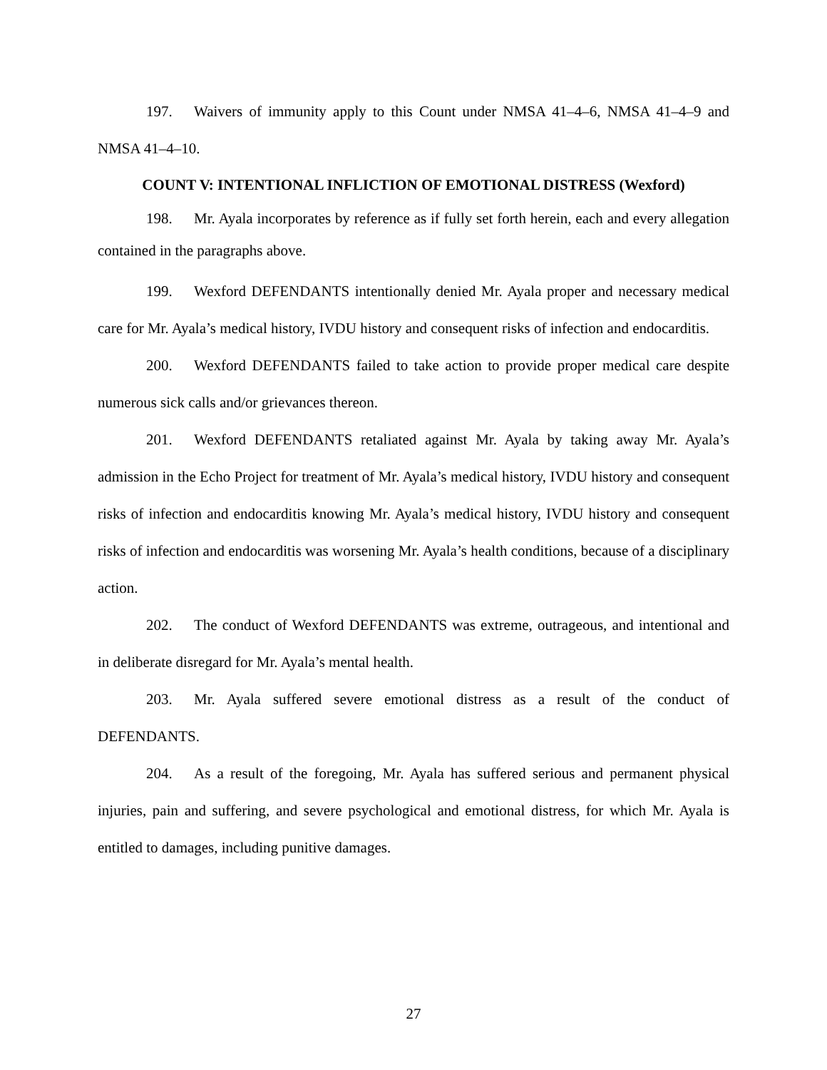197. Waivers of immunity apply to this Count under NMSA 41–4–6, NMSA 41–4–9 and NMSA 41–4–10.
COUNT V: INTENTIONAL INFLICTION OF EMOTIONAL DISTRESS (Wexford)
198. Mr. Ayala incorporates by reference as if fully set forth herein, each and every allegation contained in the paragraphs above.
199. Wexford DEFENDANTS intentionally denied Mr. Ayala proper and necessary medical care for Mr. Ayala’s medical history, IVDU history and consequent risks of infection and endocarditis.
200. Wexford DEFENDANTS failed to take action to provide proper medical care despite numerous sick calls and/or grievances thereon.
201. Wexford DEFENDANTS retaliated against Mr. Ayala by taking away Mr. Ayala’s admission in the Echo Project for treatment of Mr. Ayala’s medical history, IVDU history and consequent risks of infection and endocarditis knowing Mr. Ayala’s medical history, IVDU history and consequent risks of infection and endocarditis was worsening Mr. Ayala’s health conditions, because of a disciplinary action.
202. The conduct of Wexford DEFENDANTS was extreme, outrageous, and intentional and in deliberate disregard for Mr. Ayala’s mental health.
203. Mr. Ayala suffered severe emotional distress as a result of the conduct of DEFENDANTS.
204. As a result of the foregoing, Mr. Ayala has suffered serious and permanent physical injuries, pain and suffering, and severe psychological and emotional distress, for which Mr. Ayala is entitled to damages, including punitive damages.
27